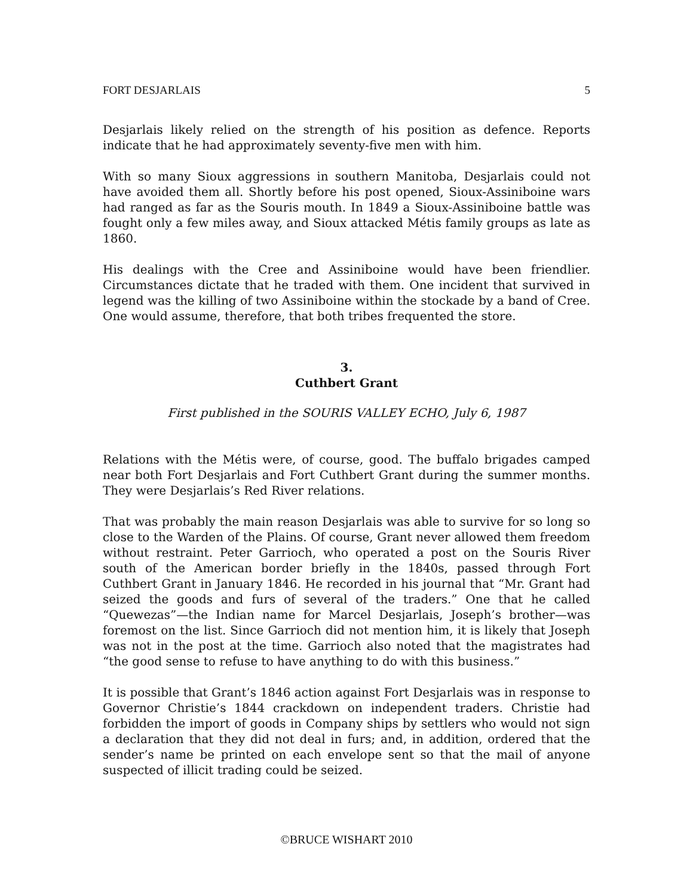FORT DESJARLAIS 5
Desjarlais likely relied on the strength of his position as defence. Reports indicate that he had approximately seventy-five men with him.
With so many Sioux aggressions in southern Manitoba, Desjarlais could not have avoided them all. Shortly before his post opened, Sioux-Assiniboine wars had ranged as far as the Souris mouth. In 1849 a Sioux-Assiniboine battle was fought only a few miles away, and Sioux attacked Métis family groups as late as 1860.
His dealings with the Cree and Assiniboine would have been friendlier. Circumstances dictate that he traded with them. One incident that survived in legend was the killing of two Assiniboine within the stockade by a band of Cree. One would assume, therefore, that both tribes frequented the store.
3.
Cuthbert Grant
First published in the SOURIS VALLEY ECHO, July 6, 1987
Relations with the Métis were, of course, good. The buffalo brigades camped near both Fort Desjarlais and Fort Cuthbert Grant during the summer months. They were Desjarlais’s Red River relations.
That was probably the main reason Desjarlais was able to survive for so long so close to the Warden of the Plains. Of course, Grant never allowed them freedom without restraint. Peter Garrioch, who operated a post on the Souris River south of the American border briefly in the 1840s, passed through Fort Cuthbert Grant in January 1846. He recorded in his journal that “Mr. Grant had seized the goods and furs of several of the traders.” One that he called “Quewezas”—the Indian name for Marcel Desjarlais, Joseph’s brother—was foremost on the list. Since Garrioch did not mention him, it is likely that Joseph was not in the post at the time. Garrioch also noted that the magistrates had “the good sense to refuse to have anything to do with this business.”
It is possible that Grant’s 1846 action against Fort Desjarlais was in response to Governor Christie’s 1844 crackdown on independent traders. Christie had forbidden the import of goods in Company ships by settlers who would not sign a declaration that they did not deal in furs; and, in addition, ordered that the sender’s name be printed on each envelope sent so that the mail of anyone suspected of illicit trading could be seized.
©BRUCE WISHART 2010